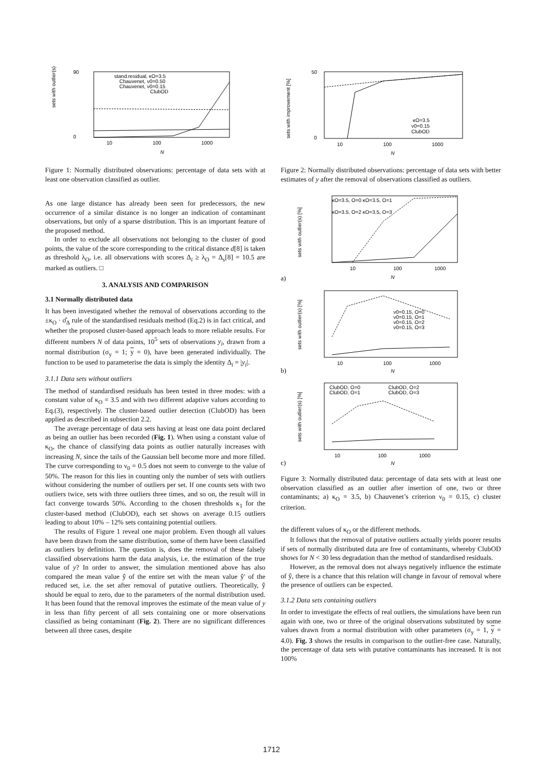sets with outlier(s) [%]
90
0
10
100
1000
N
stand.residual, κO=3.5
Chauvenet, ν0=0.50
Chauvenet, ν0=0.15
ClubOD
Figure 1: Normally distributed observations: percentage of data sets with at least one observation classified as outlier.
As one large distance has already been seen for predecessors, the new occurrence of a similar distance is no longer an indication of contaminant observations, but only of a sparse distribution. This is an important feature of the proposed method.
In order to exclude all observations not belonging to the cluster of good points, the value of the score corresponding to the critical distance d[8] is taken as threshold λ<sub>O</sub>, i.e. all observations with scores Δ<sub>i</sub> ≥ λ<sub>O</sub> = Δ<sub>s</sub>[8] = 10.5 are marked as outliers. □
3. ANALYSIS AND COMPARISON
3.1 Normally distributed data
It has been investigated whether the removal of observations according to the ±κ<sub>O</sub> · σ̂<sub>Δ</sub> rule of the standardised residuals method (Eq.2) is in fact critical, and whether the proposed cluster-based approach leads to more reliable results. For different numbers N of data points, 10<sup>5</sup> sets of observations y<sub>i</sub>, drawn from a normal distribution (σ<sub>y</sub> = 1; y = 0), have been generated individually. The function to be used to parameterise the data is simply the identity Δ<sub>i</sub> = |y<sub>i</sub>|.
3.1.1 Data sets without outliers
The method of standardised residuals has been tested in three modes: with a constant value of κ<sub>O</sub> = 3.5 and with two different adaptive values according to Eq.(3), respectively. The cluster-based outlier detection (ClubOD) has been applied as described in subsection 2.2.
The average percentage of data sets having at least one data point declared as being an outlier has been recorded (Fig. 1). When using a constant value of κ<sub>O</sub>, the chance of classifying data points as outlier naturally increases with increasing N, since the tails of the Gaussian bell become more and more filled. The curve corresponding to ν<sub>0</sub> = 0.5 does not seem to converge to the value of 50%. The reason for this lies in counting only the number of sets with outliers without considering the number of outliers per set. If one counts sets with two outliers twice, sets with three outliers three times, and so on, the result will in fact converge towards 50%. According to the chosen thresholds κ<sub>1</sub> for the cluster-based method (ClubOD), each set shows on average 0.15 outliers leading to about 10% – 12% sets containing potential outliers.
The results of Figure 1 reveal one major problem. Even though all values have been drawn from the same distribution, some of them have been classified as outliers by definition. The question is, does the removal of these falsely classified observations harm the data analysis, i.e. the estimation of the true value of y? In order to answer, the simulation mentioned above has also compared the mean value ŷ of the entire set with the mean value ŷ′ of the reduced set, i.e. the set after removal of putative outliers. Theoretically, ŷ should be equal to zero, due to the parameters of the normal distribution used. It has been found that the removal improves the estimate of the mean value of y in less than fifty percent of all sets containing one or more observations classified as being contaminant (Fig. 2). There are no significant differences between all three cases, despite
sets with improvement [%]
50
0
10
100
1000
N
κO=3.5
ν0=0.15
ClubOD
Figure 2: Normally distributed observations: percentage of data sets with better estimates of y after the removal of observations classified as outliers.
a)
sets with outlier(s) [%]
κO=3.5, O=0 κO=3.5, O=1
κO=3.5, O=2 κO=3.5, O=3
10
100
1000
N
b)
sets with outlier(s) [%]
ν0=0.15, O=0
ν0=0.15, O=1
ν0=0.15, O=2
ν0=0.15, O=3
10
100
1000
N
c)
sets with outlier(s) [%]
ClubOD, O=0
ClubOD, O=2
ClubOD, O=1
ClubOD, O=3
10
100
1000
N
Figure 3: Normally distributed data: percentage of data sets with at least one observation classified as an outlier after insertion of one, two or three contaminants; a) κ<sub>O</sub> = 3.5, b) Chauvenet’s criterion ν<sub>0</sub> = 0.15, c) cluster criterion.
the different values of κ<sub>O</sub> or the different methods.
It follows that the removal of putative outliers actually yields poorer results if sets of normally distributed data are free of contaminants, whereby ClubOD shows for N < 30 less degradation than the method of standardised residuals.
However, as the removal does not always negatively influence the estimate of ŷ, there is a chance that this relation will change in favour of removal where the presence of outliers can be expected.
3.1.2 Data sets containing outliers
In order to investigate the effects of real outliers, the simulations have been run again with one, two or three of the original observations substituted by some values drawn from a normal distribution with other parameters (σ<sub>y</sub> = 1, y = 4.0). Fig. 3 shows the results in comparison to the outlier-free case. Naturally, the percentage of data sets with putative contaminants has increased. It is not 100%
1712